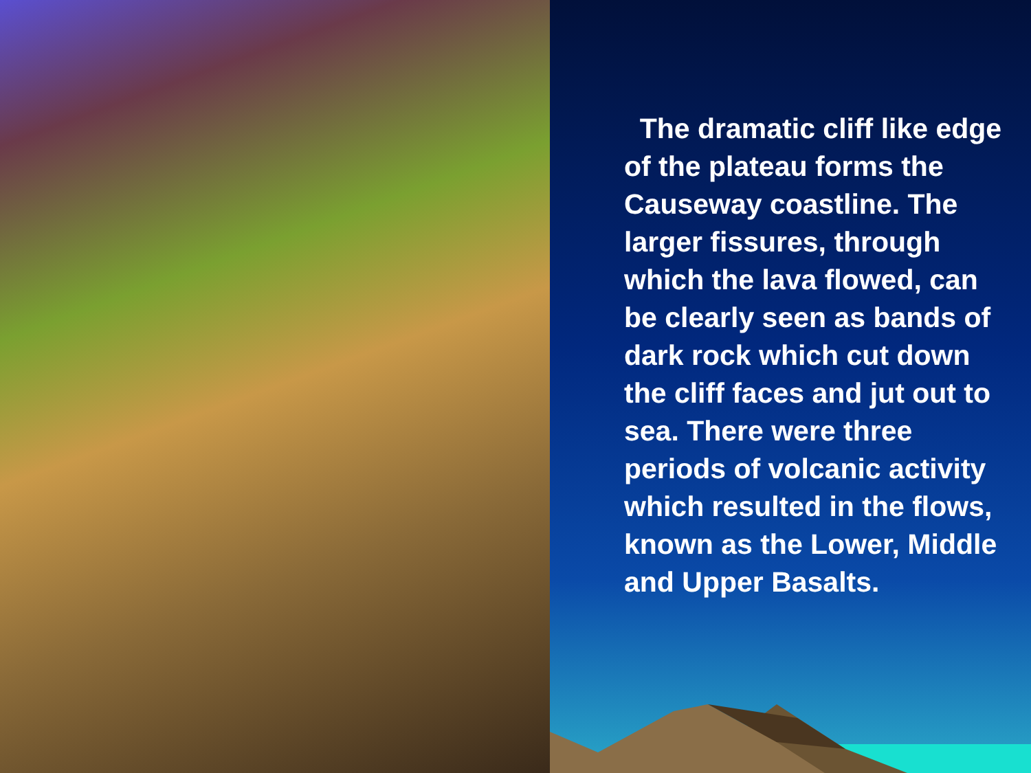The dramatic cliff like edge of the plateau forms the Causeway coastline. The larger fissures, through which the lava flowed, can be clearly seen as bands of dark rock which cut down the cliff faces and jut out to sea. There were three periods of volcanic activity which resulted in the flows, known as the Lower, Middle and Upper Basalts.